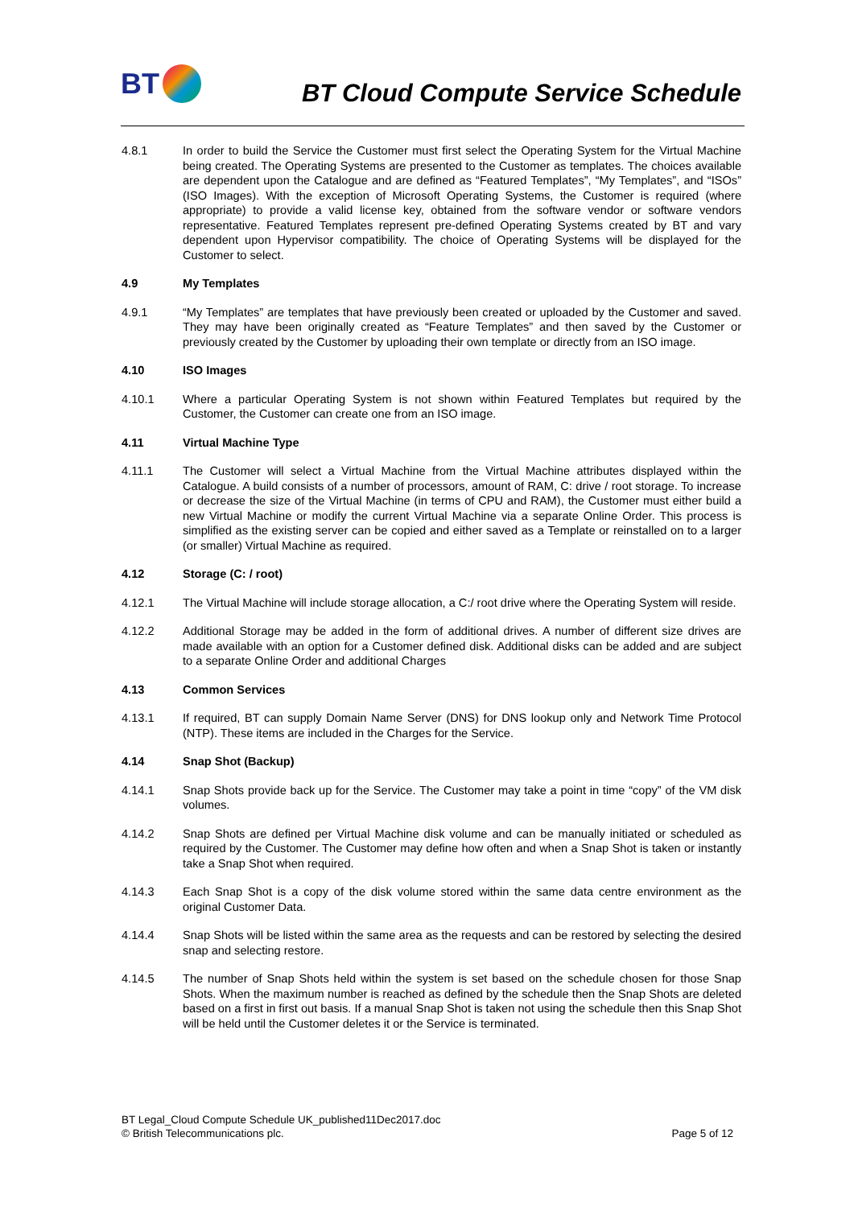BT
BT Cloud Compute Service Schedule
4.8.1 In order to build the Service the Customer must first select the Operating System for the Virtual Machine being created. The Operating Systems are presented to the Customer as templates. The choices available are dependent upon the Catalogue and are defined as “Featured Templates”, “My Templates”, and “ISOs” (ISO Images). With the exception of Microsoft Operating Systems, the Customer is required (where appropriate) to provide a valid license key, obtained from the software vendor or software vendors representative. Featured Templates represent pre-defined Operating Systems created by BT and vary dependent upon Hypervisor compatibility. The choice of Operating Systems will be displayed for the Customer to select.
4.9 My Templates
4.9.1 “My Templates” are templates that have previously been created or uploaded by the Customer and saved. They may have been originally created as “Feature Templates” and then saved by the Customer or previously created by the Customer by uploading their own template or directly from an ISO image.
4.10 ISO Images
4.10.1 Where a particular Operating System is not shown within Featured Templates but required by the Customer, the Customer can create one from an ISO image.
4.11 Virtual Machine Type
4.11.1 The Customer will select a Virtual Machine from the Virtual Machine attributes displayed within the Catalogue. A build consists of a number of processors, amount of RAM, C: drive / root storage. To increase or decrease the size of the Virtual Machine (in terms of CPU and RAM), the Customer must either build a new Virtual Machine or modify the current Virtual Machine via a separate Online Order. This process is simplified as the existing server can be copied and either saved as a Template or reinstalled on to a larger (or smaller) Virtual Machine as required.
4.12 Storage (C: / root)
4.12.1 The Virtual Machine will include storage allocation, a C:/ root drive where the Operating System will reside.
4.12.2 Additional Storage may be added in the form of additional drives. A number of different size drives are made available with an option for a Customer defined disk. Additional disks can be added and are subject to a separate Online Order and additional Charges
4.13 Common Services
4.13.1 If required, BT can supply Domain Name Server (DNS) for DNS lookup only and Network Time Protocol (NTP). These items are included in the Charges for the Service.
4.14 Snap Shot (Backup)
4.14.1 Snap Shots provide back up for the Service. The Customer may take a point in time “copy” of the VM disk volumes.
4.14.2 Snap Shots are defined per Virtual Machine disk volume and can be manually initiated or scheduled as required by the Customer. The Customer may define how often and when a Snap Shot is taken or instantly take a Snap Shot when required.
4.14.3 Each Snap Shot is a copy of the disk volume stored within the same data centre environment as the original Customer Data.
4.14.4 Snap Shots will be listed within the same area as the requests and can be restored by selecting the desired snap and selecting restore.
4.14.5 The number of Snap Shots held within the system is set based on the schedule chosen for those Snap Shots. When the maximum number is reached as defined by the schedule then the Snap Shots are deleted based on a first in first out basis. If a manual Snap Shot is taken not using the schedule then this Snap Shot will be held until the Customer deletes it or the Service is terminated.
BT Legal_Cloud Compute Schedule UK_published11Dec2017.doc
© British Telecommunications plc. Page 5 of 12